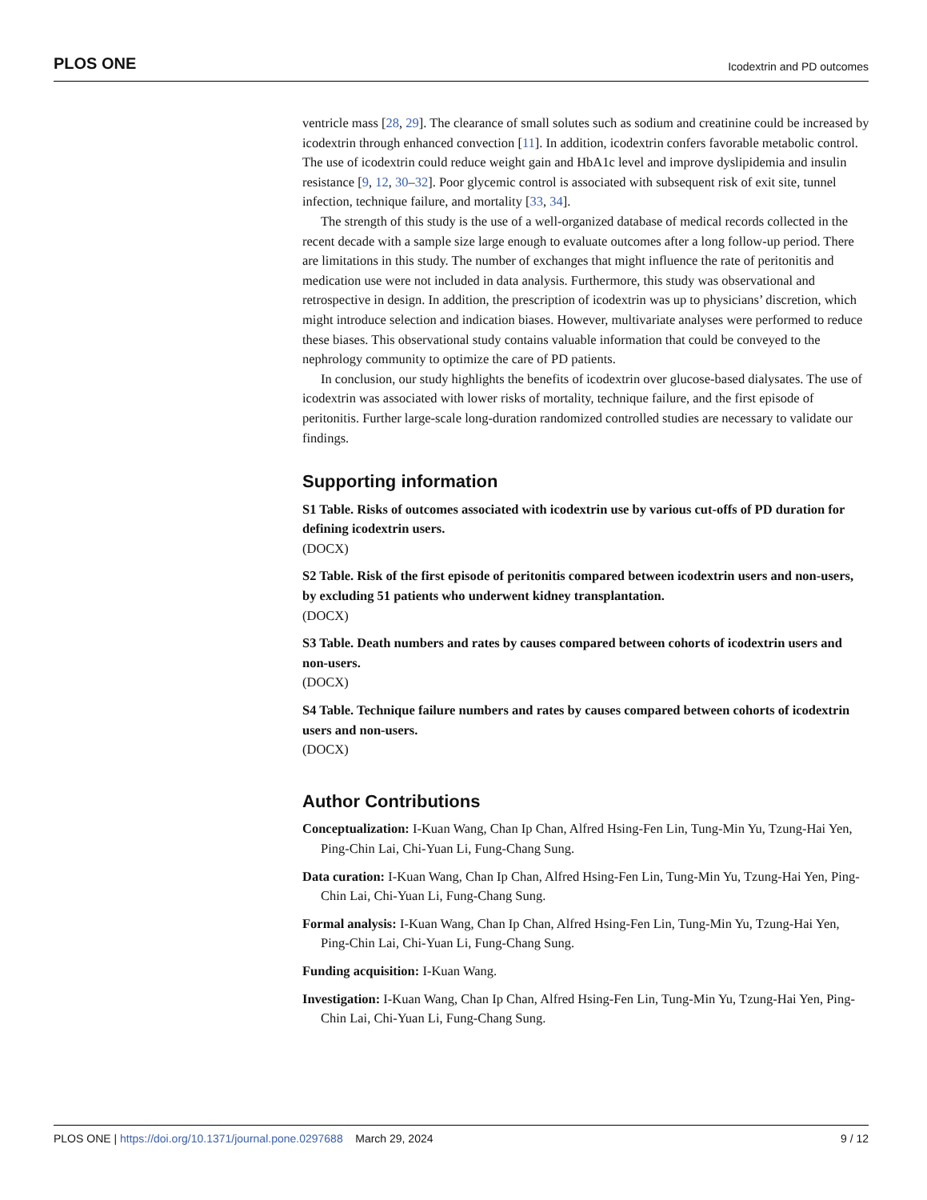PLOS ONE Icodextrin and PD outcomes
ventricle mass [28, 29]. The clearance of small solutes such as sodium and creatinine could be increased by icodextrin through enhanced convection [11]. In addition, icodextrin confers favorable metabolic control. The use of icodextrin could reduce weight gain and HbA1c level and improve dyslipidemia and insulin resistance [9, 12, 30–32]. Poor glycemic control is associated with subsequent risk of exit site, tunnel infection, technique failure, and mortality [33, 34].
The strength of this study is the use of a well-organized database of medical records collected in the recent decade with a sample size large enough to evaluate outcomes after a long follow-up period. There are limitations in this study. The number of exchanges that might influence the rate of peritonitis and medication use were not included in data analysis. Furthermore, this study was observational and retrospective in design. In addition, the prescription of icodextrin was up to physicians’ discretion, which might introduce selection and indication biases. However, multivariate analyses were performed to reduce these biases. This observational study contains valuable information that could be conveyed to the nephrology community to optimize the care of PD patients.
In conclusion, our study highlights the benefits of icodextrin over glucose-based dialysates. The use of icodextrin was associated with lower risks of mortality, technique failure, and the first episode of peritonitis. Further large-scale long-duration randomized controlled studies are necessary to validate our findings.
Supporting information
S1 Table. Risks of outcomes associated with icodextrin use by various cut-offs of PD duration for defining icodextrin users.
(DOCX)
S2 Table. Risk of the first episode of peritonitis compared between icodextrin users and non-users, by excluding 51 patients who underwent kidney transplantation.
(DOCX)
S3 Table. Death numbers and rates by causes compared between cohorts of icodextrin users and non-users.
(DOCX)
S4 Table. Technique failure numbers and rates by causes compared between cohorts of icodextrin users and non-users.
(DOCX)
Author Contributions
Conceptualization: I-Kuan Wang, Chan Ip Chan, Alfred Hsing-Fen Lin, Tung-Min Yu, Tzung-Hai Yen, Ping-Chin Lai, Chi-Yuan Li, Fung-Chang Sung.
Data curation: I-Kuan Wang, Chan Ip Chan, Alfred Hsing-Fen Lin, Tung-Min Yu, Tzung-Hai Yen, Ping-Chin Lai, Chi-Yuan Li, Fung-Chang Sung.
Formal analysis: I-Kuan Wang, Chan Ip Chan, Alfred Hsing-Fen Lin, Tung-Min Yu, Tzung-Hai Yen, Ping-Chin Lai, Chi-Yuan Li, Fung-Chang Sung.
Funding acquisition: I-Kuan Wang.
Investigation: I-Kuan Wang, Chan Ip Chan, Alfred Hsing-Fen Lin, Tung-Min Yu, Tzung-Hai Yen, Ping-Chin Lai, Chi-Yuan Li, Fung-Chang Sung.
PLOS ONE | https://doi.org/10.1371/journal.pone.0297688 March 29, 2024 9 / 12